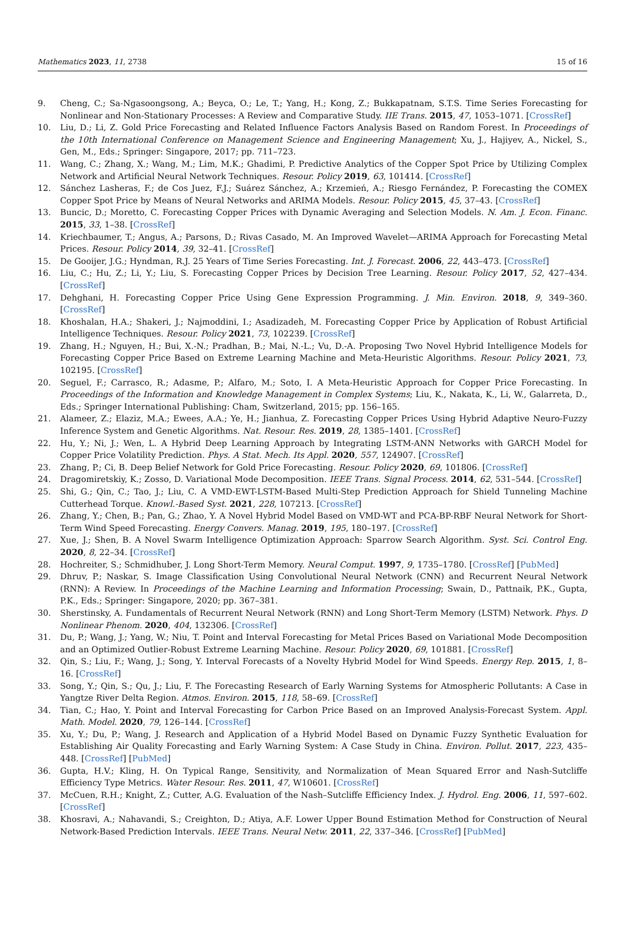Mathematics 2023, 11, 2738 15 of 16
9. Cheng, C.; Sa-Ngasoongsong, A.; Beyca, O.; Le, T.; Yang, H.; Kong, Z.; Bukkapatnam, S.T.S. Time Series Forecasting for Nonlinear and Non-Stationary Processes: A Review and Comparative Study. IIE Trans. 2015, 47, 1053–1071. [CrossRef]
10. Liu, D.; Li, Z. Gold Price Forecasting and Related Influence Factors Analysis Based on Random Forest. In Proceedings of the 10th International Conference on Management Science and Engineering Management; Xu, J., Hajiyev, A., Nickel, S., Gen, M., Eds.; Springer: Singapore, 2017; pp. 711–723.
11. Wang, C.; Zhang, X.; Wang, M.; Lim, M.K.; Ghadimi, P. Predictive Analytics of the Copper Spot Price by Utilizing Complex Network and Artificial Neural Network Techniques. Resour. Policy 2019, 63, 101414. [CrossRef]
12. Sánchez Lasheras, F.; de Cos Juez, F.J.; Suárez Sánchez, A.; Krzemień, A.; Riesgo Fernández, P. Forecasting the COMEX Copper Spot Price by Means of Neural Networks and ARIMA Models. Resour. Policy 2015, 45, 37–43. [CrossRef]
13. Buncic, D.; Moretto, C. Forecasting Copper Prices with Dynamic Averaging and Selection Models. N. Am. J. Econ. Financ. 2015, 33, 1–38. [CrossRef]
14. Kriechbaumer, T.; Angus, A.; Parsons, D.; Rivas Casado, M. An Improved Wavelet—ARIMA Approach for Forecasting Metal Prices. Resour. Policy 2014, 39, 32–41. [CrossRef]
15. De Gooijer, J.G.; Hyndman, R.J. 25 Years of Time Series Forecasting. Int. J. Forecast. 2006, 22, 443–473. [CrossRef]
16. Liu, C.; Hu, Z.; Li, Y.; Liu, S. Forecasting Copper Prices by Decision Tree Learning. Resour. Policy 2017, 52, 427–434. [CrossRef]
17. Dehghani, H. Forecasting Copper Price Using Gene Expression Programming. J. Min. Environ. 2018, 9, 349–360. [CrossRef]
18. Khoshalan, H.A.; Shakeri, J.; Najmoddini, I.; Asadizadeh, M. Forecasting Copper Price by Application of Robust Artificial Intelligence Techniques. Resour. Policy 2021, 73, 102239. [CrossRef]
19. Zhang, H.; Nguyen, H.; Bui, X.-N.; Pradhan, B.; Mai, N.-L.; Vu, D.-A. Proposing Two Novel Hybrid Intelligence Models for Forecasting Copper Price Based on Extreme Learning Machine and Meta-Heuristic Algorithms. Resour. Policy 2021, 73, 102195. [CrossRef]
20. Seguel, F.; Carrasco, R.; Adasme, P.; Alfaro, M.; Soto, I. A Meta-Heuristic Approach for Copper Price Forecasting. In Proceedings of the Information and Knowledge Management in Complex Systems; Liu, K., Nakata, K., Li, W., Galarreta, D., Eds.; Springer International Publishing: Cham, Switzerland, 2015; pp. 156–165.
21. Alameer, Z.; Elaziz, M.A.; Ewees, A.A.; Ye, H.; Jianhua, Z. Forecasting Copper Prices Using Hybrid Adaptive Neuro-Fuzzy Inference System and Genetic Algorithms. Nat. Resour. Res. 2019, 28, 1385–1401. [CrossRef]
22. Hu, Y.; Ni, J.; Wen, L. A Hybrid Deep Learning Approach by Integrating LSTM-ANN Networks with GARCH Model for Copper Price Volatility Prediction. Phys. A Stat. Mech. Its Appl. 2020, 557, 124907. [CrossRef]
23. Zhang, P.; Ci, B. Deep Belief Network for Gold Price Forecasting. Resour. Policy 2020, 69, 101806. [CrossRef]
24. Dragomiretskiy, K.; Zosso, D. Variational Mode Decomposition. IEEE Trans. Signal Process. 2014, 62, 531–544. [CrossRef]
25. Shi, G.; Qin, C.; Tao, J.; Liu, C. A VMD-EWT-LSTM-Based Multi-Step Prediction Approach for Shield Tunneling Machine Cutterhead Torque. Knowl.-Based Syst. 2021, 228, 107213. [CrossRef]
26. Zhang, Y.; Chen, B.; Pan, G.; Zhao, Y. A Novel Hybrid Model Based on VMD-WT and PCA-BP-RBF Neural Network for Short-Term Wind Speed Forecasting. Energy Convers. Manag. 2019, 195, 180–197. [CrossRef]
27. Xue, J.; Shen, B. A Novel Swarm Intelligence Optimization Approach: Sparrow Search Algorithm. Syst. Sci. Control Eng. 2020, 8, 22–34. [CrossRef]
28. Hochreiter, S.; Schmidhuber, J. Long Short-Term Memory. Neural Comput. 1997, 9, 1735–1780. [CrossRef] [PubMed]
29. Dhruv, P.; Naskar, S. Image Classification Using Convolutional Neural Network (CNN) and Recurrent Neural Network (RNN): A Review. In Proceedings of the Machine Learning and Information Processing; Swain, D., Pattnaik, P.K., Gupta, P.K., Eds.; Springer: Singapore, 2020; pp. 367–381.
30. Sherstinsky, A. Fundamentals of Recurrent Neural Network (RNN) and Long Short-Term Memory (LSTM) Network. Phys. D Nonlinear Phenom. 2020, 404, 132306. [CrossRef]
31. Du, P.; Wang, J.; Yang, W.; Niu, T. Point and Interval Forecasting for Metal Prices Based on Variational Mode Decomposition and an Optimized Outlier-Robust Extreme Learning Machine. Resour. Policy 2020, 69, 101881. [CrossRef]
32. Qin, S.; Liu, F.; Wang, J.; Song, Y. Interval Forecasts of a Novelty Hybrid Model for Wind Speeds. Energy Rep. 2015, 1, 8–16. [CrossRef]
33. Song, Y.; Qin, S.; Qu, J.; Liu, F. The Forecasting Research of Early Warning Systems for Atmospheric Pollutants: A Case in Yangtze River Delta Region. Atmos. Environ. 2015, 118, 58–69. [CrossRef]
34. Tian, C.; Hao, Y. Point and Interval Forecasting for Carbon Price Based on an Improved Analysis-Forecast System. Appl. Math. Model. 2020, 79, 126–144. [CrossRef]
35. Xu, Y.; Du, P.; Wang, J. Research and Application of a Hybrid Model Based on Dynamic Fuzzy Synthetic Evaluation for Establishing Air Quality Forecasting and Early Warning System: A Case Study in China. Environ. Pollut. 2017, 223, 435–448. [CrossRef] [PubMed]
36. Gupta, H.V.; Kling, H. On Typical Range, Sensitivity, and Normalization of Mean Squared Error and Nash-Sutcliffe Efficiency Type Metrics. Water Resour. Res. 2011, 47, W10601. [CrossRef]
37. McCuen, R.H.; Knight, Z.; Cutter, A.G. Evaluation of the Nash–Sutcliffe Efficiency Index. J. Hydrol. Eng. 2006, 11, 597–602. [CrossRef]
38. Khosravi, A.; Nahavandi, S.; Creighton, D.; Atiya, A.F. Lower Upper Bound Estimation Method for Construction of Neural Network-Based Prediction Intervals. IEEE Trans. Neural Netw. 2011, 22, 337–346. [CrossRef] [PubMed]